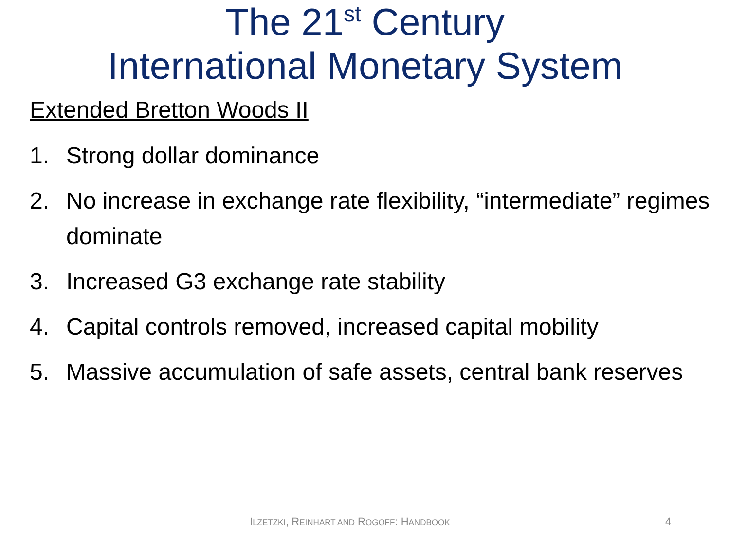The 21<sup>st</sup> Century
International Monetary System
Extended Bretton Woods II
1. Strong dollar dominance
2. No increase in exchange rate flexibility, “intermediate” regimes dominate
3. Increased G3 exchange rate stability
4. Capital controls removed, increased capital mobility
5. Massive accumulation of safe assets, central bank reserves
ILZETZKI, REINHART AND ROGOFF: HANDBOOK 4